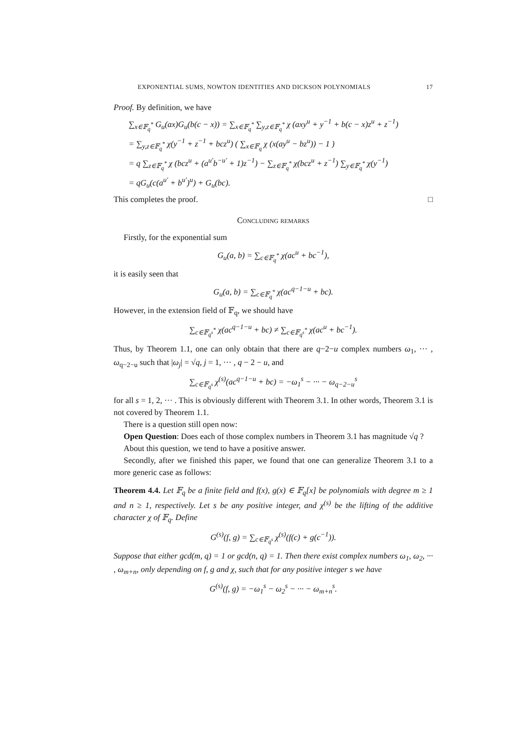EXPONENTIAL SUMS, NOWTON IDENTITIES AND DICKSON POLYNOMIALS 17
Proof. By definition, we have
∑<sub>x∈𝔽<sub>q</sub><sup>*</sup></sub> G<sub>u</sub>(ax)G<sub>u</sub>(b(c − x)) = ∑<sub>x∈𝔽<sub>q</sub><sup>*</sup></sub> ∑<sub>y,z∈𝔽<sub>q</sub><sup>*</sup></sub> χ (axy<sup>u</sup> + y<sup>−1</sup> + b(c − x)z<sup>u</sup> + z<sup>−1</sup>)
= ∑<sub>y,z∈𝔽<sub>q</sub><sup>*</sup></sub> χ(y<sup>−1</sup> + z<sup>−1</sup> + bcz<sup>u</sup>) ( ∑<sub>x∈𝔽<sub>q</sub></sub> χ (x(ay<sup>u</sup> − bz<sup>u</sup>)) − 1 )
= q ∑<sub>z∈𝔽<sub>q</sub><sup>*</sup></sub> χ (bcz<sup>u</sup> + (a<sup>u′</sup>b<sup>−u′</sup> + 1)z<sup>−1</sup>) − ∑<sub>z∈𝔽<sub>q</sub><sup>*</sup></sub> χ(bcz<sup>u</sup> + z<sup>−1</sup>) ∑<sub>y∈𝔽<sub>q</sub><sup>*</sup></sub> χ(y<sup>−1</sup>)
= qG<sub>u</sub>(c(a<sup>u′</sup> + b<sup>u′</sup>)<sup>u</sup>) + G<sub>u</sub>(bc).
This completes the proof. □
Concluding remarks
Firstly, for the exponential sum
G<sub>u</sub>(a, b) = ∑<sub>c∈𝔽<sub>q</sub><sup>*</sup></sub> χ(ac<sup>u</sup> + bc<sup>−1</sup>),
it is easily seen that
G<sub>u</sub>(a, b) = ∑<sub>c∈𝔽<sub>q</sub><sup>*</sup></sub> χ(ac<sup>q−1−u</sup> + bc).
However, in the extension field of 𝔽<sub>q</sub>, we should have
∑<sub>c∈𝔽<sub>q<sup>s</sup></sub><sup>*</sup></sub> χ(ac<sup>q−1−u</sup> + bc) ≠ ∑<sub>c∈𝔽<sub>q<sup>s</sup></sub><sup>*</sup></sub> χ(ac<sup>u</sup> + bc<sup>−1</sup>).
Thus, by Theorem 1.1, one can only obtain that there are q−2−u complex numbers ω<sub>1</sub>, ··· , ω<sub>q−2−u</sub> such that |ω<sub>j</sub>| = √q, j = 1, ··· , q − 2 − u, and
∑<sub>c∈𝔽<sub>q<sup>s</sup></sub></sub> χ<sup>(s)</sup>(ac<sup>q−1−u</sup> + bc) = −ω<sub>1</sub><sup>s</sup> − ··· − ω<sub>q−2−u</sub><sup>s</sup>
for all s = 1, 2, ··· . This is obviously different with Theorem 3.1. In other words, Theorem 3.1 is not covered by Theorem 1.1.
There is a question still open now:
Open Question: Does each of those complex numbers in Theorem 3.1 has magnitude √q ?
About this question, we tend to have a positive answer.
Secondly, after we finished this paper, we found that one can generalize Theorem 3.1 to a more generic case as follows:
Theorem 4.4. Let 𝔽<sub>q</sub> be a finite field and f(x), g(x) ∈ 𝔽<sub>q</sub>[x] be polynomials with degree m ≥ 1 and n ≥ 1, respectively. Let s be any positive integer, and χ<sup>(s)</sup> be the lifting of the additive character χ of 𝔽<sub>q</sub>. Define
G<sup>(s)</sup>(f, g) = ∑<sub>c∈𝔽<sub>q<sup>s</sup></sub></sub> χ<sup>(s)</sup>(f(c) + g(c<sup>−1</sup>)).
Suppose that either gcd(m, q) = 1 or gcd(n, q) = 1. Then there exist complex numbers ω<sub>1</sub>, ω<sub>2</sub>, ··· , ω<sub>m+n</sub>, only depending on f, g and χ, such that for any positive integer s we have
G<sup>(s)</sup>(f, g) = −ω<sub>1</sub><sup>s</sup> − ω<sub>2</sub><sup>s</sup> − ··· − ω<sub>m+n</sub><sup>s</sup>.